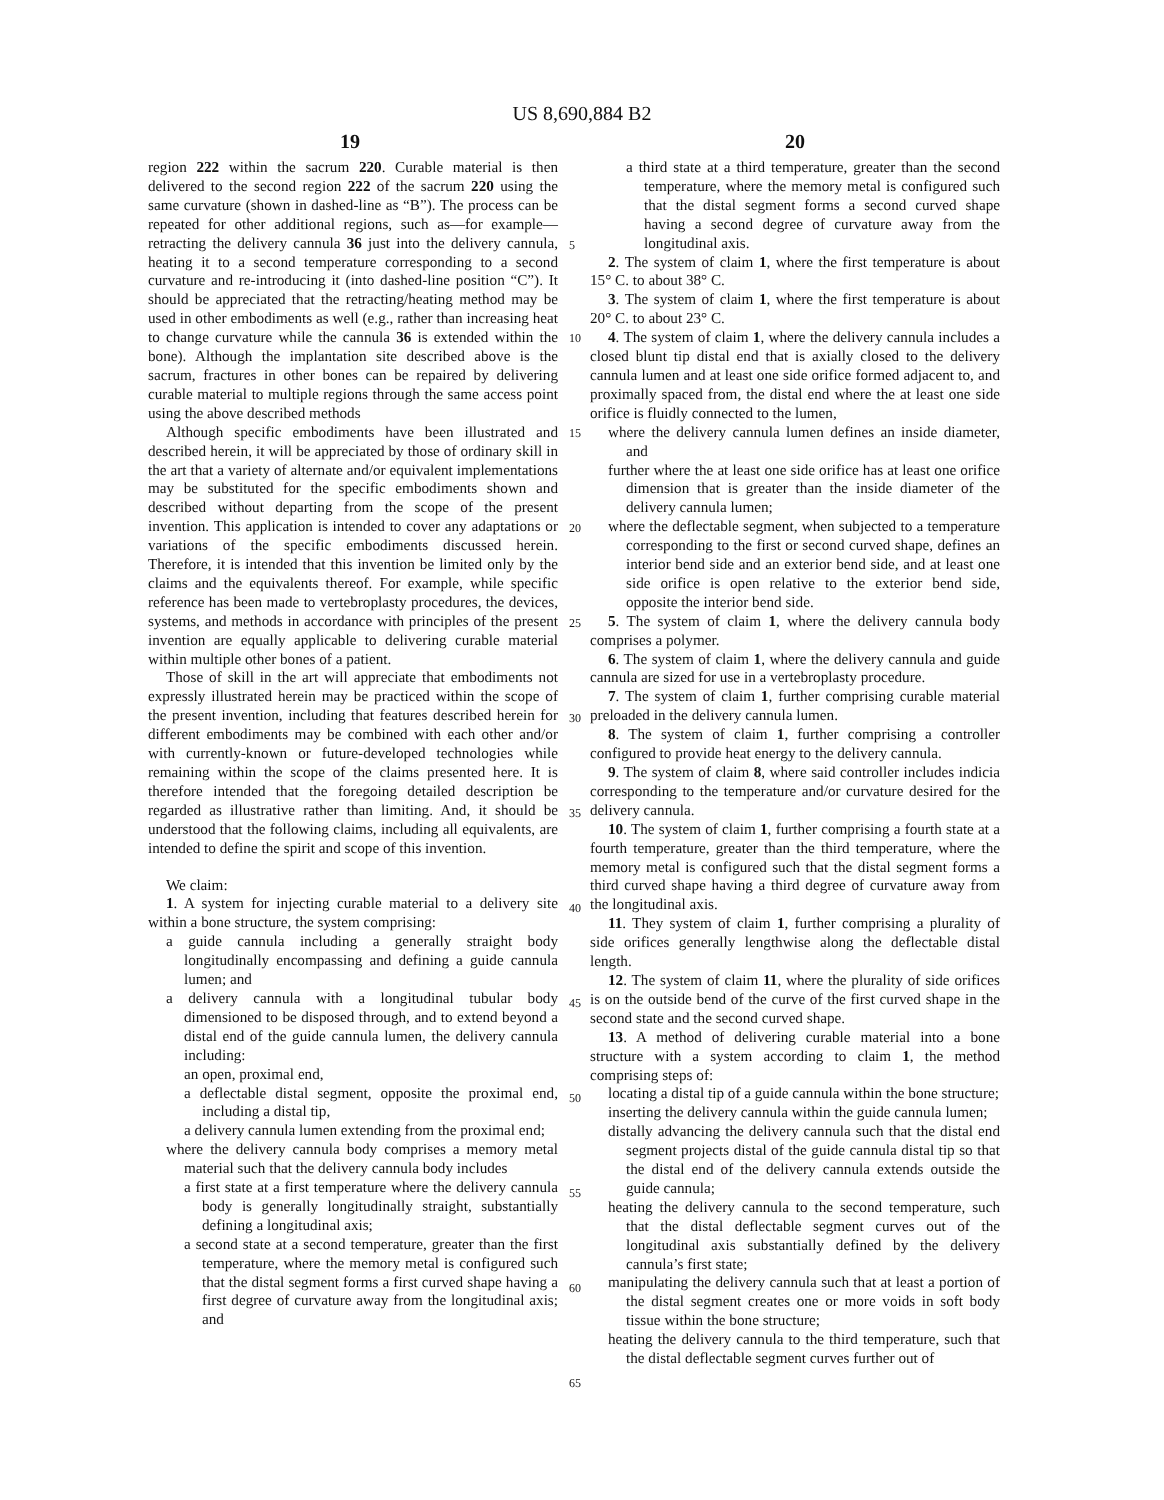US 8,690,884 B2
19 20
region 222 within the sacrum 220. Curable material is then delivered to the second region 222 of the sacrum 220 using the same curvature (shown in dashed-line as “B”). The process can be repeated for other additional regions, such as—for example—retracting the delivery cannula 36 just into the delivery cannula, heating it to a second temperature corresponding to a second curvature and re-introducing it (into dashed-line position “C”). It should be appreciated that the retracting/heating method may be used in other embodiments as well (e.g., rather than increasing heat to change curvature while the cannula 36 is extended within the bone). Although the implantation site described above is the sacrum, fractures in other bones can be repaired by delivering curable material to multiple regions through the same access point using the above described methods
Although specific embodiments have been illustrated and described herein, it will be appreciated by those of ordinary skill in the art that a variety of alternate and/or equivalent implementations may be substituted for the specific embodiments shown and described without departing from the scope of the present invention. This application is intended to cover any adaptations or variations of the specific embodiments discussed herein. Therefore, it is intended that this invention be limited only by the claims and the equivalents thereof. For example, while specific reference has been made to vertebroplasty procedures, the devices, systems, and methods in accordance with principles of the present invention are equally applicable to delivering curable material within multiple other bones of a patient.
Those of skill in the art will appreciate that embodiments not expressly illustrated herein may be practiced within the scope of the present invention, including that features described herein for different embodiments may be combined with each other and/or with currently-known or future-developed technologies while remaining within the scope of the claims presented here. It is therefore intended that the foregoing detailed description be regarded as illustrative rather than limiting. And, it should be understood that the following claims, including all equivalents, are intended to define the spirit and scope of this invention.
We claim:
1. A system for injecting curable material to a delivery site within a bone structure, the system comprising:
a guide cannula including a generally straight body longitudinally encompassing and defining a guide cannula lumen; and
a delivery cannula with a longitudinal tubular body dimensioned to be disposed through, and to extend beyond a distal end of the guide cannula lumen, the delivery cannula including:
an open, proximal end,
a deflectable distal segment, opposite the proximal end, including a distal tip,
a delivery cannula lumen extending from the proximal end;
where the delivery cannula body comprises a memory metal material such that the delivery cannula body includes
a first state at a first temperature where the delivery cannula body is generally longitudinally straight, substantially defining a longitudinal axis;
a second state at a second temperature, greater than the first temperature, where the memory metal is configured such that the distal segment forms a first curved shape having a first degree of curvature away from the longitudinal axis; and
a third state at a third temperature, greater than the second temperature, where the memory metal is configured such that the distal segment forms a second curved shape having a second degree of curvature away from the longitudinal axis.
2. The system of claim 1, where the first temperature is about 15° C. to about 38° C.
3. The system of claim 1, where the first temperature is about 20° C. to about 23° C.
4. The system of claim 1, where the delivery cannula includes a closed blunt tip distal end that is axially closed to the delivery cannula lumen and at least one side orifice formed adjacent to, and proximally spaced from, the distal end where the at least one side orifice is fluidly connected to the lumen,
where the delivery cannula lumen defines an inside diameter, and
further where the at least one side orifice has at least one orifice dimension that is greater than the inside diameter of the delivery cannula lumen;
where the deflectable segment, when subjected to a temperature corresponding to the first or second curved shape, defines an interior bend side and an exterior bend side, and at least one side orifice is open relative to the exterior bend side, opposite the interior bend side.
5. The system of claim 1, where the delivery cannula body comprises a polymer.
6. The system of claim 1, where the delivery cannula and guide cannula are sized for use in a vertebroplasty procedure.
7. The system of claim 1, further comprising curable material preloaded in the delivery cannula lumen.
8. The system of claim 1, further comprising a controller configured to provide heat energy to the delivery cannula.
9. The system of claim 8, where said controller includes indicia corresponding to the temperature and/or curvature desired for the delivery cannula.
10. The system of claim 1, further comprising a fourth state at a fourth temperature, greater than the third temperature, where the memory metal is configured such that the distal segment forms a third curved shape having a third degree of curvature away from the longitudinal axis.
11. They system of claim 1, further comprising a plurality of side orifices generally lengthwise along the deflectable distal length.
12. The system of claim 11, where the plurality of side orifices is on the outside bend of the curve of the first curved shape in the second state and the second curved shape.
13. A method of delivering curable material into a bone structure with a system according to claim 1, the method comprising steps of:
locating a distal tip of a guide cannula within the bone structure;
inserting the delivery cannula within the guide cannula lumen;
distally advancing the delivery cannula such that the distal end segment projects distal of the guide cannula distal tip so that the distal end of the delivery cannula extends outside the guide cannula;
heating the delivery cannula to the second temperature, such that the distal deflectable segment curves out of the longitudinal axis substantially defined by the delivery cannula’s first state;
manipulating the delivery cannula such that at least a portion of the distal segment creates one or more voids in soft body tissue within the bone structure;
heating the delivery cannula to the third temperature, such that the distal deflectable segment curves further out of
5
10
15
20
25
30
35
40
45
50
55
60
65